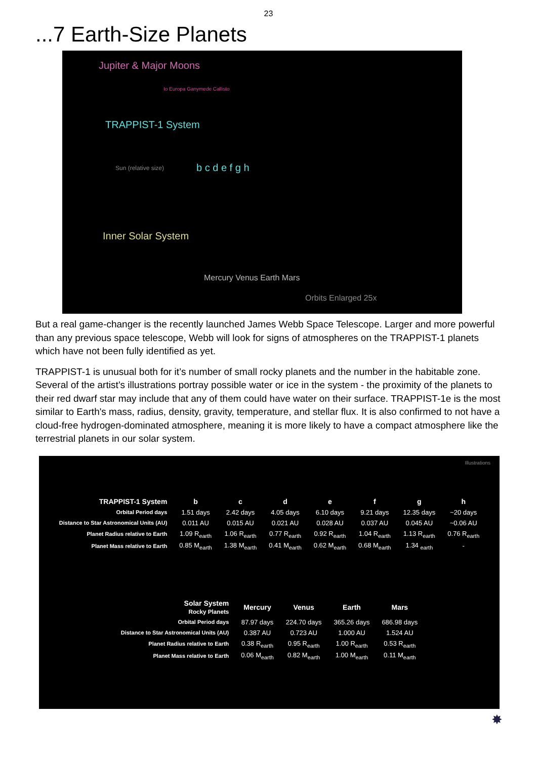23
...7 Earth-Size Planets
Jupiter & Major Moons
Io Europa Ganymede Callisto
TRAPPIST-1 System
Sun (relative size) b c d e f g h
Inner Solar System
Orbits Enlarged 25x
Mercury Venus Earth Mars
But a real game-changer is the recently launched James Webb Space Telescope. Larger and more powerful than any previous space telescope, Webb will look for signs of atmospheres on the TRAPPIST-1 planets which have not been fully identified as yet.
TRAPPIST-1 is unusual both for it’s number of small rocky planets and the number in the habitable zone. Several of the artist’s illustrations portray possible water or ice in the system - the proximity of the planets to their red dwarf star may include that any of them could have water on their surface. TRAPPIST-1e is the most similar to Earth's mass, radius, density, gravity, temperature, and stellar flux. It is also confirmed to not have a cloud-free hydrogen-dominated atmosphere, meaning it is more likely to have a compact atmosphere like the terrestrial planets in our solar system.
Illustrations
| TRAPPIST-1 System | b | c | d | e | f | g | h |
| --- | --- | --- | --- | --- | --- | --- | --- |
| Orbital Period days | 1.51 days | 2.42 days | 4.05 days | 6.10 days | 9.21 days | 12.35 days | ~20 days |
| Distance to Star Astronomical Units (AU) | 0.011 AU | 0.015 AU | 0.021 AU | 0.028 AU | 0.037 AU | 0.045 AU | ~0.06 AU |
| Planet Radius relative to Earth | 1.09 R<sub>earth</sub> | 1.06 R<sub>earth</sub> | 0.77 R<sub>earth</sub> | 0.92 R<sub>earth</sub> | 1.04 R<sub>earth</sub> | 1.13 R<sub>earth</sub> | 0.76 R<sub>earth</sub> |
| Planet Mass relative to Earth | 0.85 M<sub>earth</sub> | 1.38 M<sub>earth</sub> | 0.41 M<sub>earth</sub> | 0.62 M<sub>earth</sub> | 0.68 M<sub>earth</sub> | 1.34 <sub>earth</sub> | - |
| Solar System Rocky Planets | Mercury | Venus | Earth | Mars |
| --- | --- | --- | --- | --- |
| Orbital Period days | 87.97 days | 224.70 days | 365.26 days | 686.98 days |
| Distance to Star Astronomical Units (AU) | 0.387 AU | 0.723 AU | 1.000 AU | 1.524 AU |
| Planet Radius relative to Earth | 0.38 R<sub>earth</sub> | 0.95 R<sub>earth</sub> | 1.00 R<sub>earth</sub> | 0.53 R<sub>earth</sub> |
| Planet Mass relative to Earth | 0.06 M<sub>earth</sub> | 0.82 M<sub>earth</sub> | 1.00 M<sub>earth</sub> | 0.11 M<sub>earth</sub> |
✸